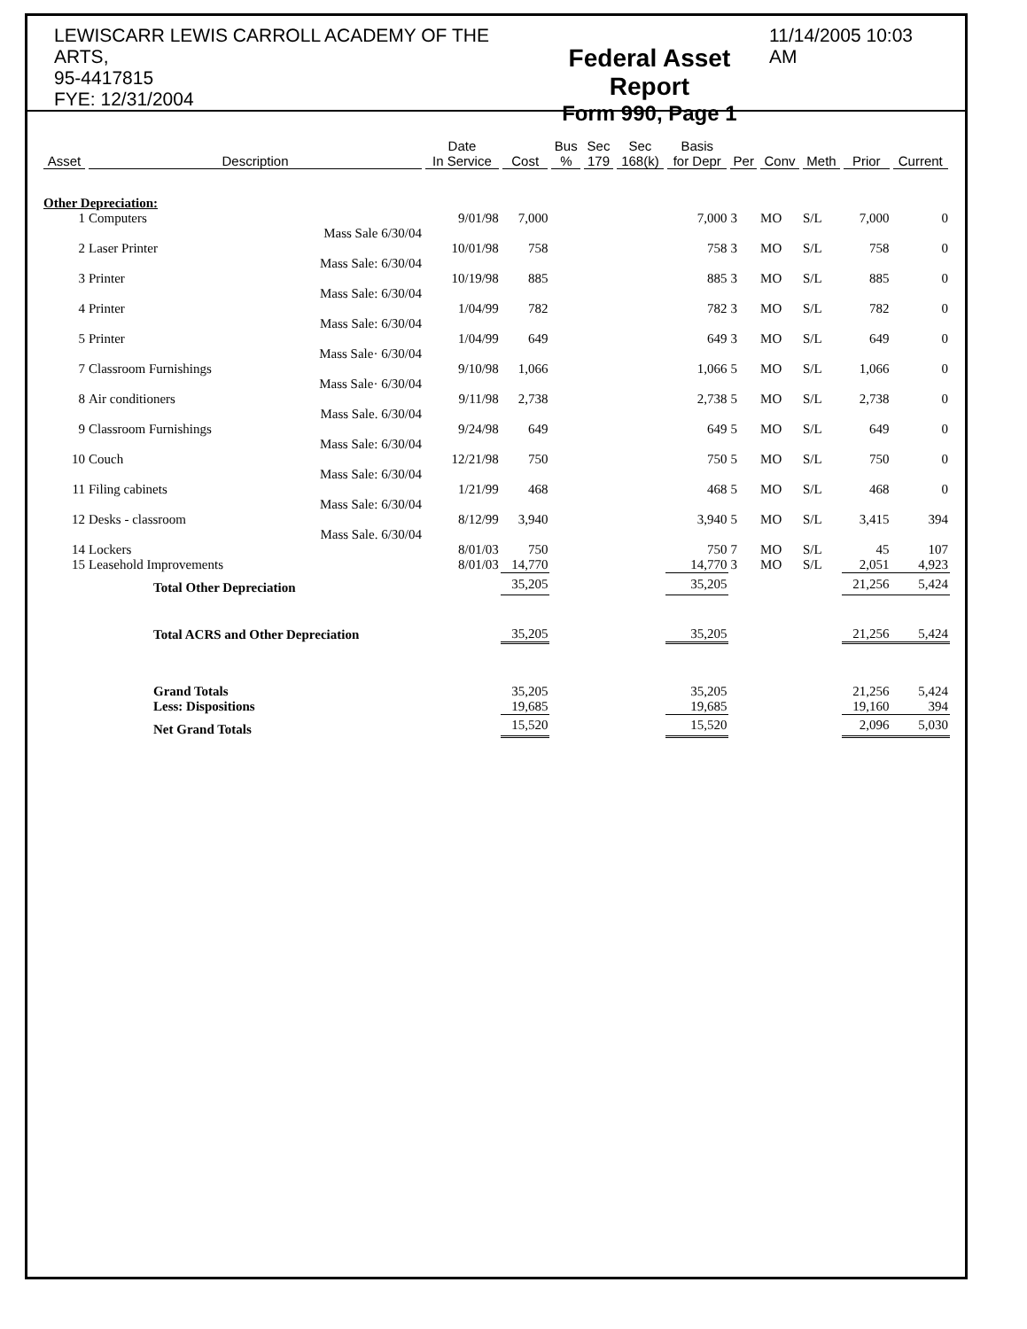LEWISCARR LEWIS CARROLL ACADEMY OF THE ARTS,
95-4417815
FYE: 12/31/2004
Federal Asset Report
Form 990, Page 1
11/14/2005 10:03 AM
| Asset | Description | Date In Service | Cost | Bus % | Sec 179 | Sec 168(k) | Basis for Depr | Per | Conv | Meth | Prior | Current |
| --- | --- | --- | --- | --- | --- | --- | --- | --- | --- | --- | --- | --- |
| Other Depreciation: | | | | | | | | | | | | |
| 1 | Computers | 9/01/98 | 7,000 | | | | 7,000 | 3 | MO | S/L | 7,000 | 0 |
| | Mass Sale 6/30/04 | | | | | | | | | | | |
| 2 | Laser Printer | 10/01/98 | 758 | | | | 758 | 3 | MO | S/L | 758 | 0 |
| | Mass Sale: 6/30/04 | | | | | | | | | | | |
| 3 | Printer | 10/19/98 | 885 | | | | 885 | 3 | MO | S/L | 885 | 0 |
| | Mass Sale: 6/30/04 | | | | | | | | | | | |
| 4 | Printer | 1/04/99 | 782 | | | | 782 | 3 | MO | S/L | 782 | 0 |
| | Mass Sale: 6/30/04 | | | | | | | | | | | |
| 5 | Printer | 1/04/99 | 649 | | | | 649 | 3 | MO | S/L | 649 | 0 |
| | Mass Sale· 6/30/04 | | | | | | | | | | | |
| 7 | Classroom Furnishings | 9/10/98 | 1,066 | | | | 1,066 | 5 | MO | S/L | 1,066 | 0 |
| | Mass Sale· 6/30/04 | | | | | | | | | | | |
| 8 | Air conditioners | 9/11/98 | 2,738 | | | | 2,738 | 5 | MO | S/L | 2,738 | 0 |
| | Mass Sale. 6/30/04 | | | | | | | | | | | |
| 9 | Classroom Furnishings | 9/24/98 | 649 | | | | 649 | 5 | MO | S/L | 649 | 0 |
| | Mass Sale: 6/30/04 | | | | | | | | | | | |
| 10 | Couch | 12/21/98 | 750 | | | | 750 | 5 | MO | S/L | 750 | 0 |
| | Mass Sale: 6/30/04 | | | | | | | | | | | |
| 11 | Filing cabinets | 1/21/99 | 468 | | | | 468 | 5 | MO | S/L | 468 | 0 |
| | Mass Sale: 6/30/04 | | | | | | | | | | | |
| 12 | Desks - classroom | 8/12/99 | 3,940 | | | | 3,940 | 5 | MO | S/L | 3,415 | 394 |
| | Mass Sale. 6/30/04 | | | | | | | | | | | |
| 14 | Lockers | 8/01/03 | 750 | | | | 750 | 7 | MO | S/L | 45 | 107 |
| 15 | Leasehold Improvements | 8/01/03 | 14,770 | | | | 14,770 | 3 | MO | S/L | 2,051 | 4,923 |
| | Total Other Depreciation | | 35,205 | | | | 35,205 | | | | 21,256 | 5,424 |
| | Total ACRS and Other Depreciation | | 35,205 | | | | 35,205 | | | | 21,256 | 5,424 |
| | Grand Totals | | 35,205 | | | | 35,205 | | | | 21,256 | 5,424 |
| | Less: Dispositions | | 19,685 | | | | 19,685 | | | | 19,160 | 394 |
| | Net Grand Totals | | 15,520 | | | | 15,520 | | | | 2,096 | 5,030 |